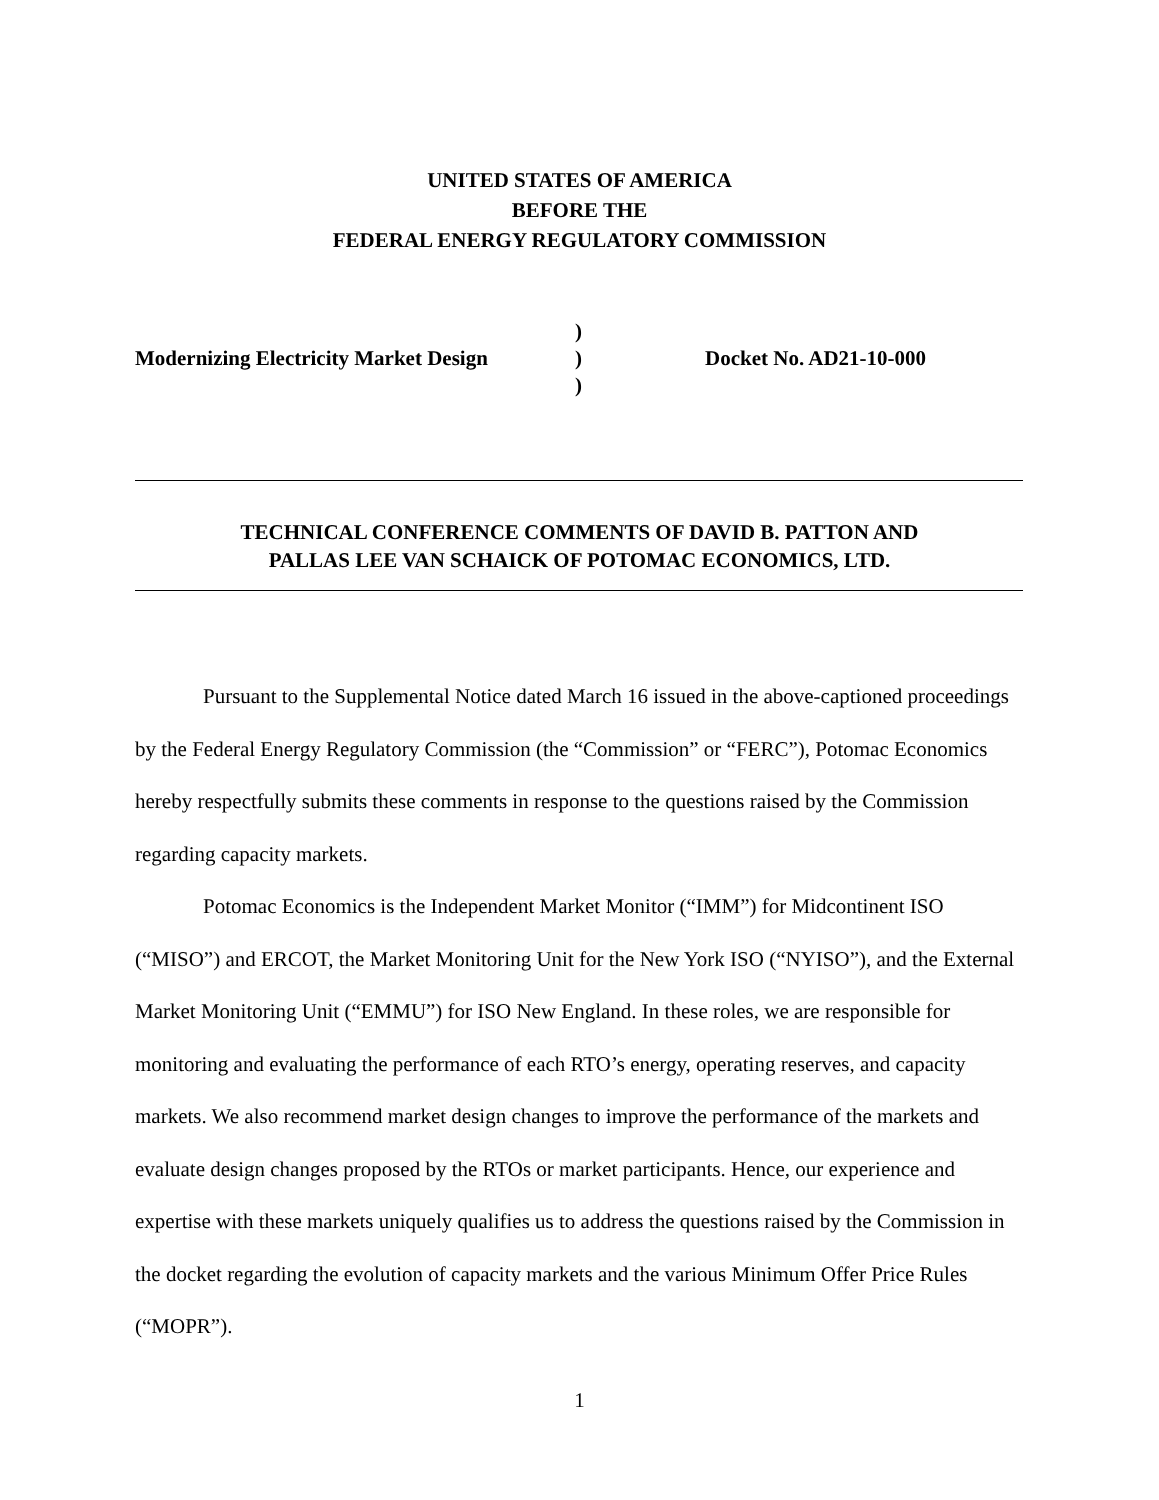UNITED STATES OF AMERICA
BEFORE THE
FEDERAL ENERGY REGULATORY COMMISSION
| | ) | |
| Modernizing Electricity Market Design | ) | Docket No. AD21-10-000 |
| | ) | |
TECHNICAL CONFERENCE COMMENTS OF DAVID B. PATTON AND
PALLAS LEE VAN SCHAICK OF POTOMAC ECONOMICS, LTD.
Pursuant to the Supplemental Notice dated March 16 issued in the above-captioned proceedings by the Federal Energy Regulatory Commission (the “Commission” or “FERC”), Potomac Economics hereby respectfully submits these comments in response to the questions raised by the Commission regarding capacity markets.
Potomac Economics is the Independent Market Monitor (“IMM”) for Midcontinent ISO (“MISO”) and ERCOT, the Market Monitoring Unit for the New York ISO (“NYISO”), and the External Market Monitoring Unit (“EMMU”) for ISO New England. In these roles, we are responsible for monitoring and evaluating the performance of each RTO’s energy, operating reserves, and capacity markets. We also recommend market design changes to improve the performance of the markets and evaluate design changes proposed by the RTOs or market participants. Hence, our experience and expertise with these markets uniquely qualifies us to address the questions raised by the Commission in the docket regarding the evolution of capacity markets and the various Minimum Offer Price Rules (“MOPR”).
1